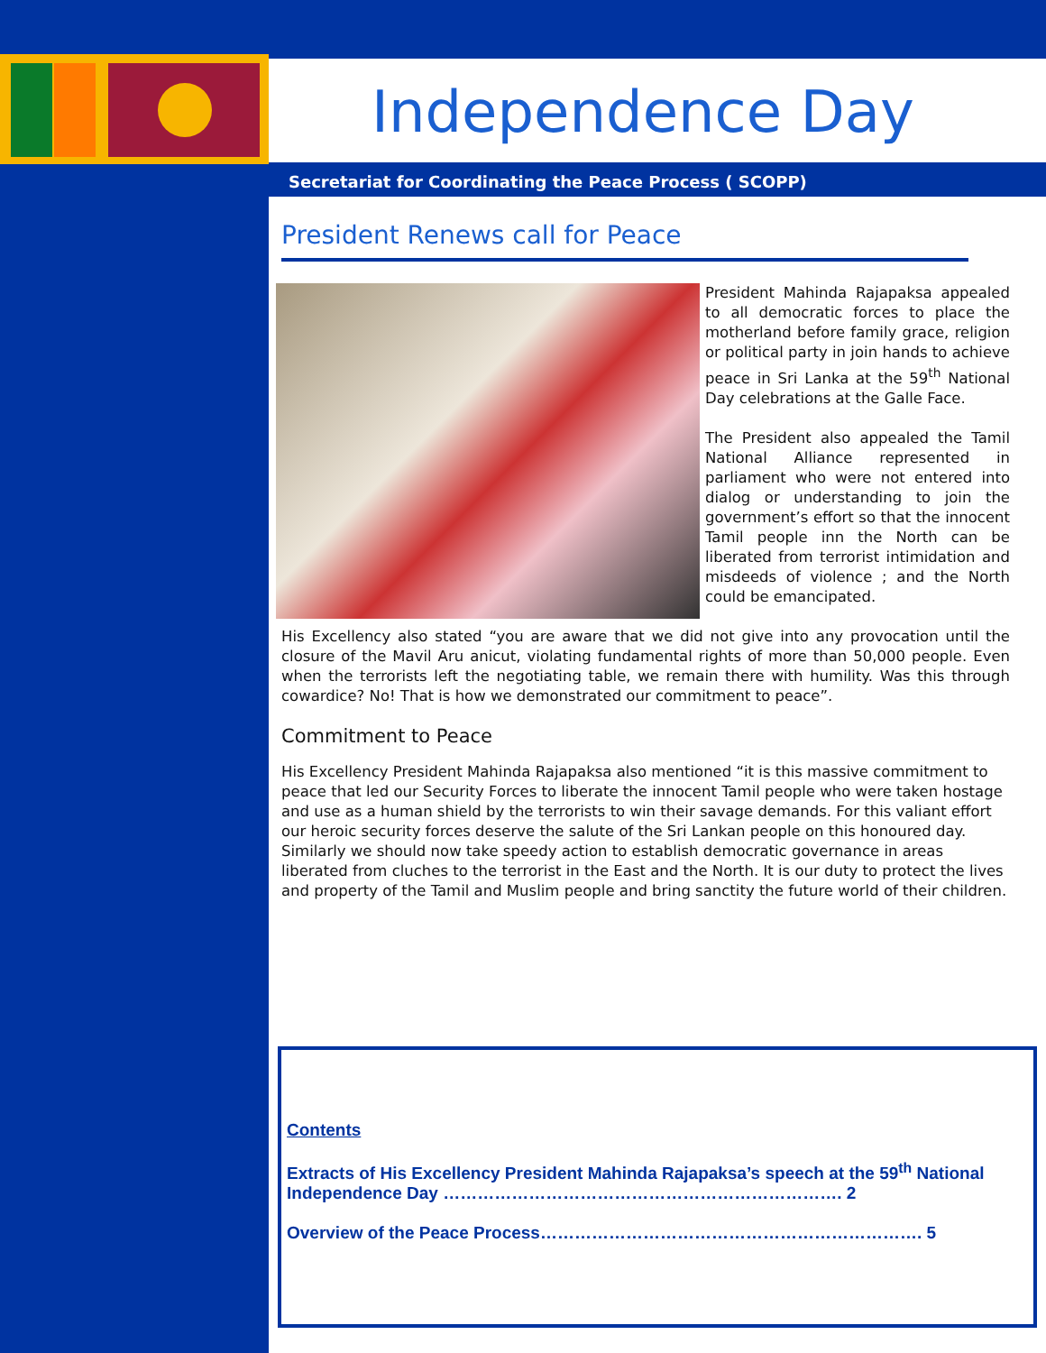Independence Day
Secretariat for Coordinating the Peace Process ( SCOPP)
President Renews call for Peace
President Mahinda Rajapaksa appealed to all democratic forces to place the motherland before family grace, religion or political party in join hands to achieve peace in Sri Lanka at the 59<sup>th</sup> National Day celebrations at the Galle Face.
The President also appealed the Tamil National Alliance represented in parliament who were not entered into dialog or understanding to join the government’s effort so that the innocent Tamil people inn the North can be liberated from terrorist intimidation and misdeeds of violence ; and the North could be emancipated.
His Excellency also stated “you are aware that we did not give into any provocation until the closure of the Mavil Aru anicut, violating fundamental rights of more than 50,000 people. Even when the terrorists left the negotiating table, we remain there with humility. Was this through cowardice? No! That is how we demonstrated our commitment to peace”.
Commitment to Peace
His Excellency President Mahinda Rajapaksa also mentioned “it is this massive commitment to peace that led our Security Forces to liberate the innocent Tamil people who were taken hostage and use as a human shield by the terrorists to win their savage demands. For this valiant effort our heroic security forces deserve the salute of the Sri Lankan people on this honoured day. Similarly we should now take speedy action to establish democratic governance in areas liberated from cluches to the terrorist in the East and the North. It is our duty to protect the lives and property of the Tamil and Muslim people and bring sanctity the future world of their children.
Contents
Extracts of His Excellency President Mahinda Rajapaksa’s speech at the 59<sup>th</sup> National Independence Day ……………………………………………………………. 2
Overview of the Peace Process…………………………………………………………. 5